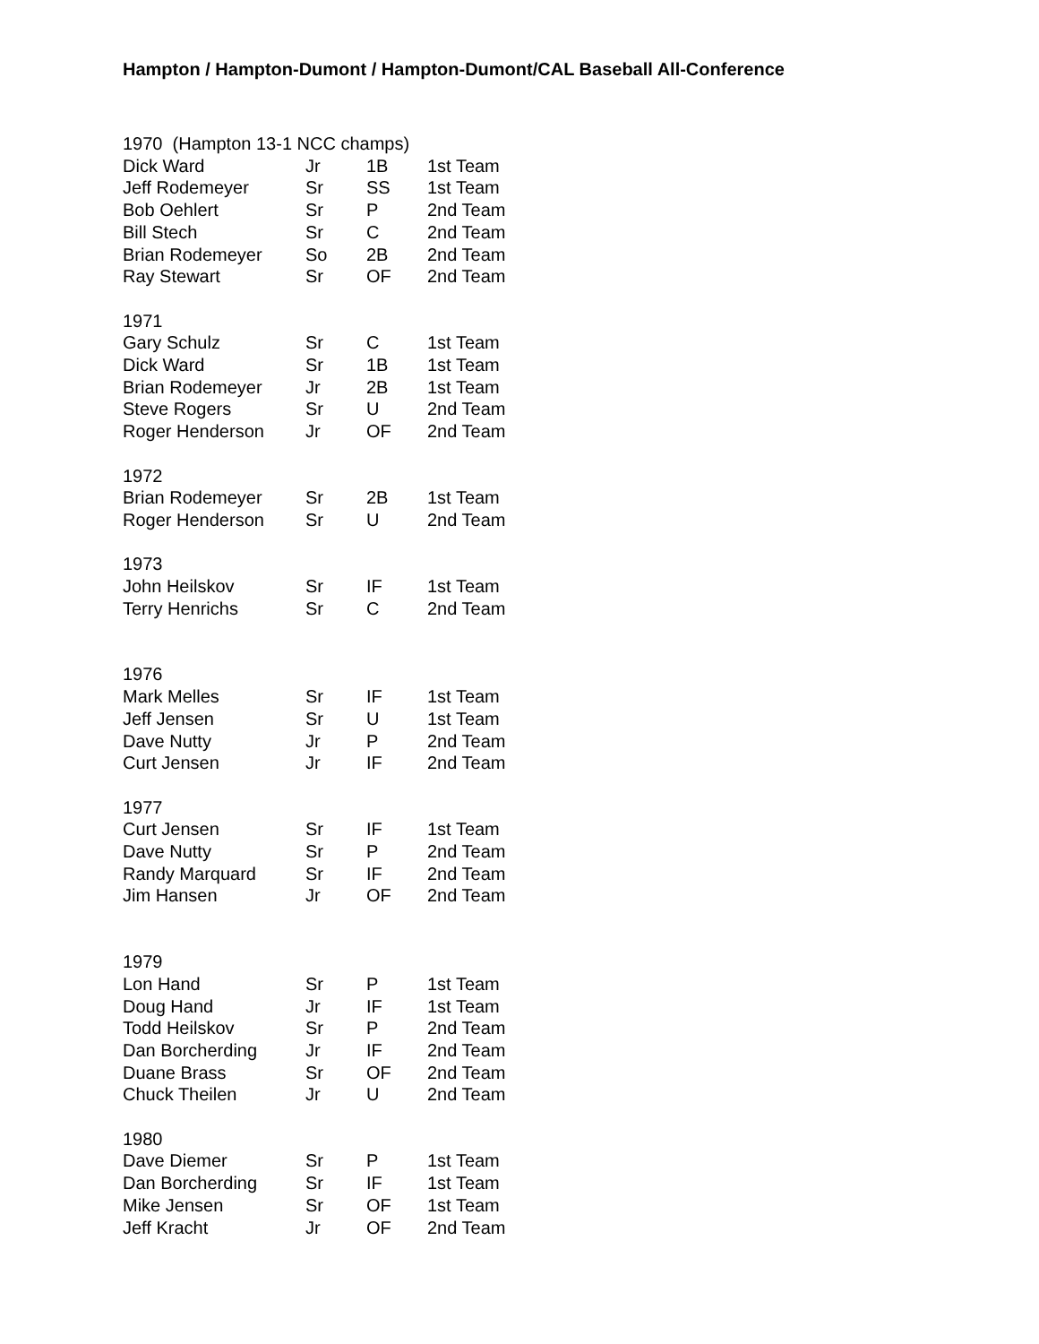Hampton / Hampton-Dumont / Hampton-Dumont/CAL Baseball All-Conference
| 1970 (Hampton 13-1 NCC champs) | | | |
| Dick Ward | Jr | 1B | 1st Team |
| Jeff Rodemeyer | Sr | SS | 1st Team |
| Bob Oehlert | Sr | P | 2nd Team |
| Bill Stech | Sr | C | 2nd Team |
| Brian Rodemeyer | So | 2B | 2nd Team |
| Ray Stewart | Sr | OF | 2nd Team |
| 1971 | | | |
| Gary Schulz | Sr | C | 1st Team |
| Dick Ward | Sr | 1B | 1st Team |
| Brian Rodemeyer | Jr | 2B | 1st Team |
| Steve Rogers | Sr | U | 2nd Team |
| Roger Henderson | Jr | OF | 2nd Team |
| 1972 | | | |
| Brian Rodemeyer | Sr | 2B | 1st Team |
| Roger Henderson | Sr | U | 2nd Team |
| 1973 | | | |
| John Heilskov | Sr | IF | 1st Team |
| Terry Henrichs | Sr | C | 2nd Team |
| 1976 | | | |
| Mark Melles | Sr | IF | 1st Team |
| Jeff Jensen | Sr | U | 1st Team |
| Dave Nutty | Jr | P | 2nd Team |
| Curt Jensen | Jr | IF | 2nd Team |
| 1977 | | | |
| Curt Jensen | Sr | IF | 1st Team |
| Dave Nutty | Sr | P | 2nd Team |
| Randy Marquard | Sr | IF | 2nd Team |
| Jim Hansen | Jr | OF | 2nd Team |
| 1979 | | | |
| Lon Hand | Sr | P | 1st Team |
| Doug Hand | Jr | IF | 1st Team |
| Todd Heilskov | Sr | P | 2nd Team |
| Dan Borcherding | Jr | IF | 2nd Team |
| Duane Brass | Sr | OF | 2nd Team |
| Chuck Theilen | Jr | U | 2nd Team |
| 1980 | | | |
| Dave Diemer | Sr | P | 1st Team |
| Dan Borcherding | Sr | IF | 1st Team |
| Mike Jensen | Sr | OF | 1st Team |
| Jeff Kracht | Jr | OF | 2nd Team |